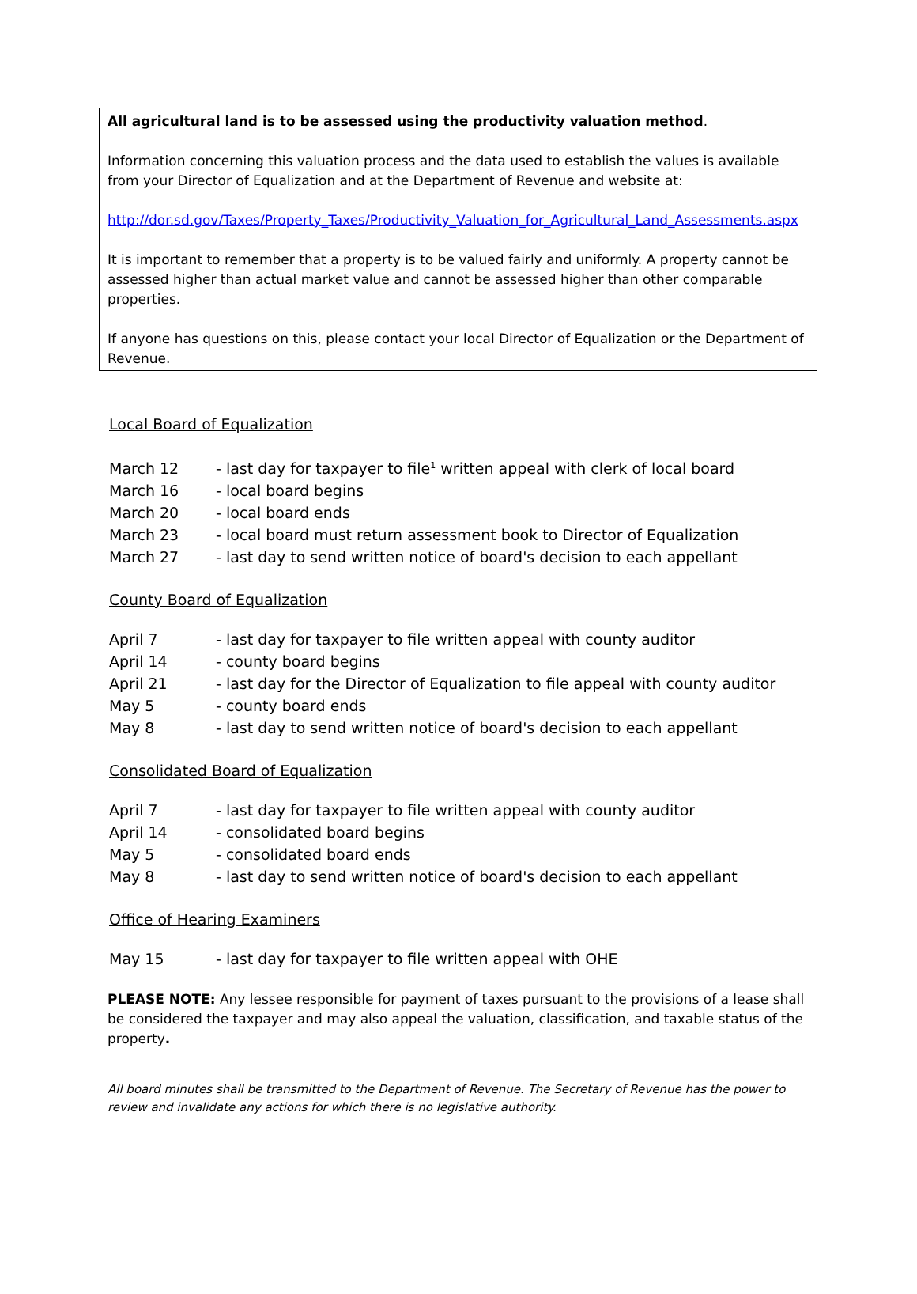All agricultural land is to be assessed using the productivity valuation method.
Information concerning this valuation process and the data used to establish the values is available from your Director of Equalization and at the Department of Revenue and website at:
http://dor.sd.gov/Taxes/Property_Taxes/Productivity_Valuation_for_Agricultural_Land_Assessments.aspx
It is important to remember that a property is to be valued fairly and uniformly. A property cannot be assessed higher than actual market value and cannot be assessed higher than other comparable properties.
If anyone has questions on this, please contact your local Director of Equalization or the Department of Revenue.
Local Board of Equalization
| March 12 | - last day for taxpayer to file<sup>1</sup> written appeal with clerk of local board |
| March 16 | - local board begins |
| March 20 | - local board ends |
| March 23 | - local board must return assessment book to Director of Equalization |
| March 27 | - last day to send written notice of board's decision to each appellant |
County Board of Equalization
| April 7 | - last day for taxpayer to file written appeal with county auditor |
| April 14 | - county board begins |
| April 21 | - last day for the Director of Equalization to file appeal with county auditor |
| May 5 | - county board ends |
| May 8 | - last day to send written notice of board's decision to each appellant |
Consolidated Board of Equalization
| April 7 | - last day for taxpayer to file written appeal with county auditor |
| April 14 | - consolidated board begins |
| May 5 | - consolidated board ends |
| May 8 | - last day to send written notice of board's decision to each appellant |
Office of Hearing Examiners
| May 15 | - last day for taxpayer to file written appeal with OHE |
PLEASE NOTE: Any lessee responsible for payment of taxes pursuant to the provisions of a lease shall be considered the taxpayer and may also appeal the valuation, classification, and taxable status of the property.
All board minutes shall be transmitted to the Department of Revenue. The Secretary of Revenue has the power to review and invalidate any actions for which there is no legislative authority.